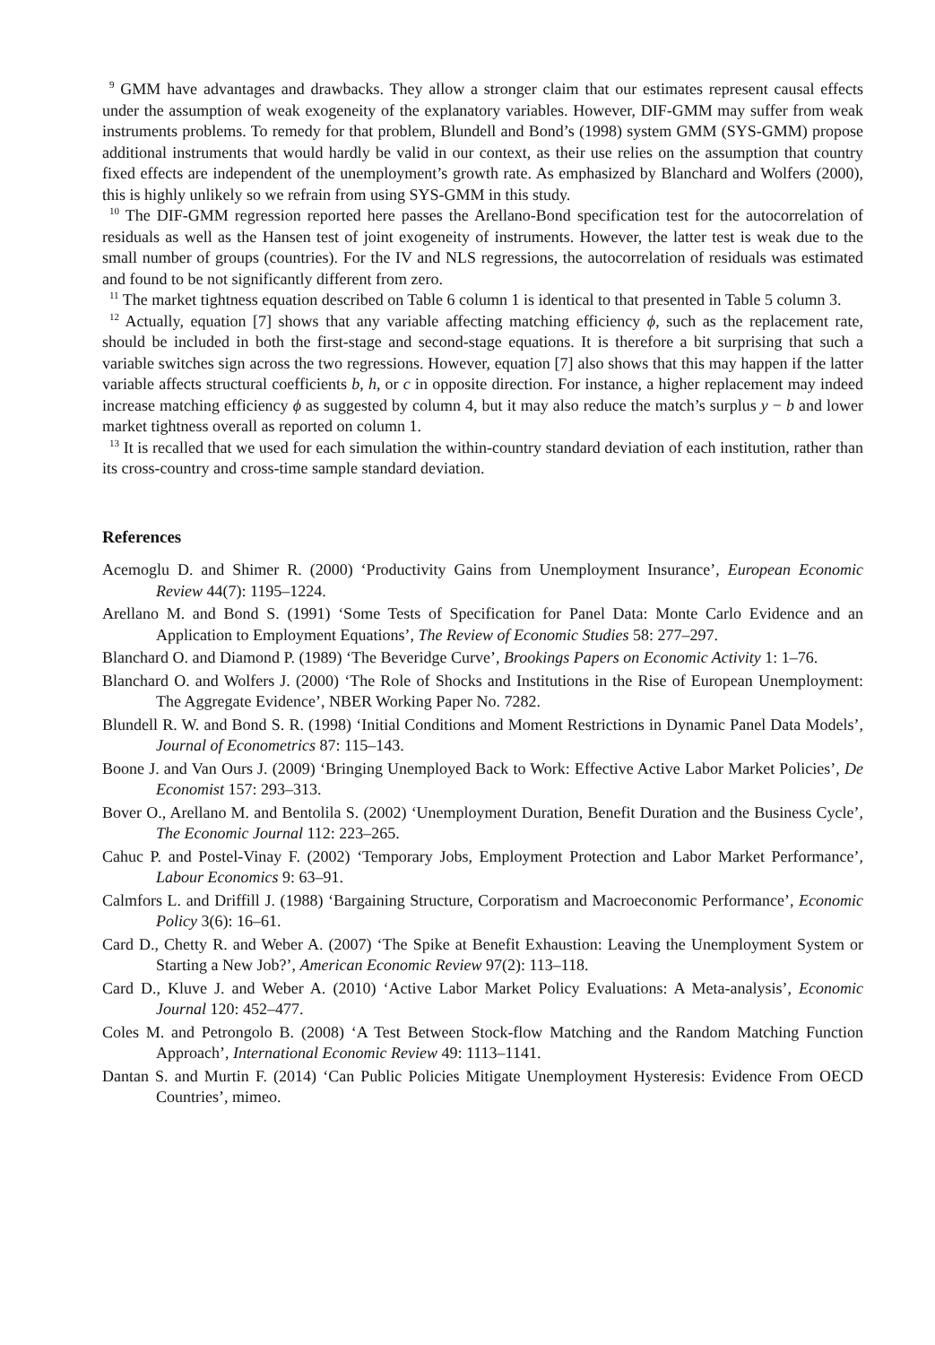<sup>9</sup> GMM have advantages and drawbacks. They allow a stronger claim that our estimates represent causal effects under the assumption of weak exogeneity of the explanatory variables. However, DIF-GMM may suffer from weak instruments problems. To remedy for that problem, Blundell and Bond’s (1998) system GMM (SYS-GMM) propose additional instruments that would hardly be valid in our context, as their use relies on the assumption that country fixed effects are independent of the unemployment’s growth rate. As emphasized by Blanchard and Wolfers (2000), this is highly unlikely so we refrain from using SYS-GMM in this study.
<sup>10</sup> The DIF-GMM regression reported here passes the Arellano-Bond specification test for the autocorrelation of residuals as well as the Hansen test of joint exogeneity of instruments. However, the latter test is weak due to the small number of groups (countries). For the IV and NLS regressions, the autocorrelation of residuals was estimated and found to be not significantly different from zero.
<sup>11</sup> The market tightness equation described on Table 6 column 1 is identical to that presented in Table 5 column 3.
<sup>12</sup> Actually, equation [7] shows that any variable affecting matching efficiency ϕ, such as the replacement rate, should be included in both the first-stage and second-stage equations. It is therefore a bit surprising that such a variable switches sign across the two regressions. However, equation [7] also shows that this may happen if the latter variable affects structural coefficients b, h, or c in opposite direction. For instance, a higher replacement may indeed increase matching efficiency ϕ as suggested by column 4, but it may also reduce the match’s surplus y − b and lower market tightness overall as reported on column 1.
<sup>13</sup> It is recalled that we used for each simulation the within-country standard deviation of each institution, rather than its cross-country and cross-time sample standard deviation.
References
Acemoglu D. and Shimer R. (2000) ‘Productivity Gains from Unemployment Insurance’, European Economic Review 44(7): 1195–1224.
Arellano M. and Bond S. (1991) ‘Some Tests of Specification for Panel Data: Monte Carlo Evidence and an Application to Employment Equations’, The Review of Economic Studies 58: 277–297.
Blanchard O. and Diamond P. (1989) ‘The Beveridge Curve’, Brookings Papers on Economic Activity 1: 1–76.
Blanchard O. and Wolfers J. (2000) ‘The Role of Shocks and Institutions in the Rise of European Unemployment: The Aggregate Evidence’, NBER Working Paper No. 7282.
Blundell R. W. and Bond S. R. (1998) ‘Initial Conditions and Moment Restrictions in Dynamic Panel Data Models’, Journal of Econometrics 87: 115–143.
Boone J. and Van Ours J. (2009) ‘Bringing Unemployed Back to Work: Effective Active Labor Market Policies’, De Economist 157: 293–313.
Bover O., Arellano M. and Bentolila S. (2002) ‘Unemployment Duration, Benefit Duration and the Business Cycle’, The Economic Journal 112: 223–265.
Cahuc P. and Postel-Vinay F. (2002) ‘Temporary Jobs, Employment Protection and Labor Market Performance’, Labour Economics 9: 63–91.
Calmfors L. and Driffill J. (1988) ‘Bargaining Structure, Corporatism and Macroeconomic Performance’, Economic Policy 3(6): 16–61.
Card D., Chetty R. and Weber A. (2007) ‘The Spike at Benefit Exhaustion: Leaving the Unemployment System or Starting a New Job?’, American Economic Review 97(2): 113–118.
Card D., Kluve J. and Weber A. (2010) ‘Active Labor Market Policy Evaluations: A Meta-analysis’, Economic Journal 120: 452–477.
Coles M. and Petrongolo B. (2008) ‘A Test Between Stock-flow Matching and the Random Matching Function Approach’, International Economic Review 49: 1113–1141.
Dantan S. and Murtin F. (2014) ‘Can Public Policies Mitigate Unemployment Hysteresis: Evidence From OECD Countries’, mimeo.